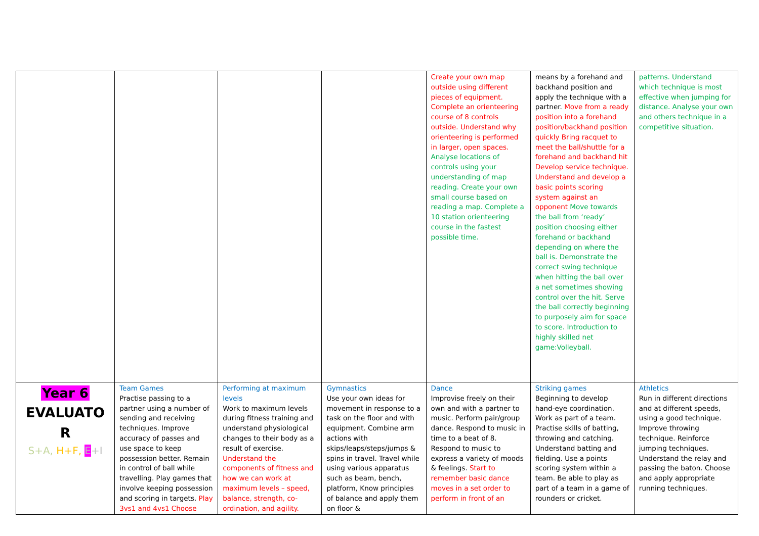| | | | | Create your own map outside using different pieces of equipment. Complete an orienteering course of 8 controls outside. Understand why orienteering is performed in larger, open spaces. Analyse locations of controls using your understanding of map reading. Create your own small course based on reading a map. Complete a 10 station orienteering course in the fastest possible time. | means by a forehand and backhand position and apply the technique with a partner. Move from a ready position into a forehand position/backhand position quickly Bring racquet to meet the ball/shuttle for a forehand and backhand hit Develop service technique. Understand and develop a basic points scoring system against an opponent Move towards the ball from ‘ready’ position choosing either forehand or backhand depending on where the ball is. Demonstrate the correct swing technique when hitting the ball over a net sometimes showing control over the hit. Serve the ball correctly beginning to purposely aim for space to score. Introduction to highly skilled net game:Volleyball. | patterns. Understand which technique is most effective when jumping for distance. Analyse your own and others technique in a competitive situation. |
| Year 6 EVALUATO R S+A, H+F, E +I | Team Games Practise passing to a partner using a number of sending and receiving techniques. Improve accuracy of passes and use space to keep possession better. Remain in control of ball while travelling. Play games that involve keeping possession and scoring in targets. Play 3vs1 and 4vs1 Choose | Performing at maximum levels Work to maximum levels during fitness training and understand physiological changes to their body as a result of exercise. Understand the components of fitness and how we can work at maximum levels – speed, balance, strength, co-ordination, and agility. | Gymnastics Use your own ideas for movement in response to a task on the floor and with equipment. Combine arm actions with skips/leaps/steps/jumps & spins in travel. Travel while using various apparatus such as beam, bench, platform, Know principles of balance and apply them on floor & | Dance Improvise freely on their own and with a partner to music. Perform pair/group dance. Respond to music in time to a beat of 8. Respond to music to express a variety of moods & feelings. Start to remember basic dance moves in a set order to perform in front of an | Striking games Beginning to develop hand-eye coordination. Work as part of a team. Practise skills of batting, throwing and catching. Understand batting and fielding. Use a points scoring system within a team. Be able to play as part of a team in a game of rounders or cricket. | Athletics Run in different directions and at different speeds, using a good technique. Improve throwing technique. Reinforce jumping techniques. Understand the relay and passing the baton. Choose and apply appropriate running techniques. |